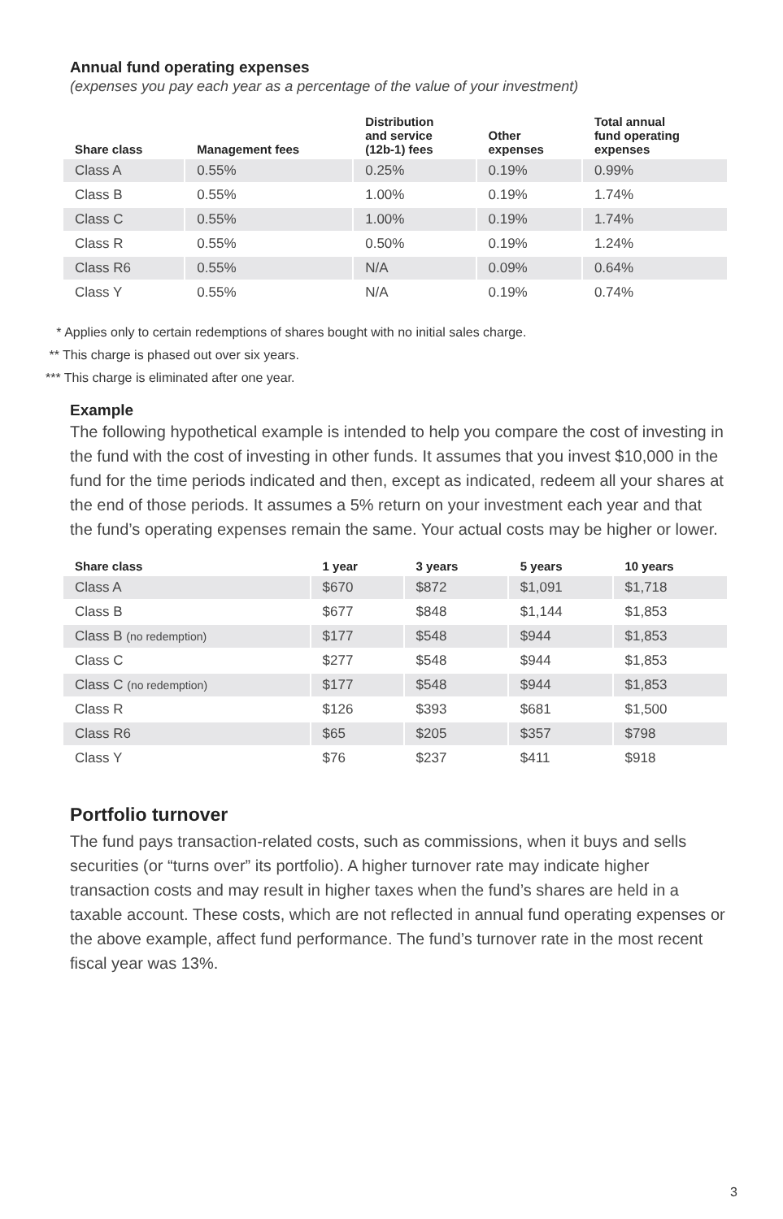Annual fund operating expenses
(expenses you pay each year as a percentage of the value of your investment)
| Share class | Management fees | Distribution and service (12b-1) fees | Other expenses | Total annual fund operating expenses |
| --- | --- | --- | --- | --- |
| Class A | 0.55% | 0.25% | 0.19% | 0.99% |
| Class B | 0.55% | 1.00% | 0.19% | 1.74% |
| Class C | 0.55% | 1.00% | 0.19% | 1.74% |
| Class R | 0.55% | 0.50% | 0.19% | 1.24% |
| Class R6 | 0.55% | N/A | 0.09% | 0.64% |
| Class Y | 0.55% | N/A | 0.19% | 0.74% |
* Applies only to certain redemptions of shares bought with no initial sales charge.
** This charge is phased out over six years.
*** This charge is eliminated after one year.
Example
The following hypothetical example is intended to help you compare the cost of investing in the fund with the cost of investing in other funds. It assumes that you invest $10,000 in the fund for the time periods indicated and then, except as indicated, redeem all your shares at the end of those periods. It assumes a 5% return on your investment each year and that the fund’s operating expenses remain the same. Your actual costs may be higher or lower.
| Share class | 1 year | 3 years | 5 years | 10 years |
| --- | --- | --- | --- | --- |
| Class A | $670 | $872 | $1,091 | $1,718 |
| Class B | $677 | $848 | $1,144 | $1,853 |
| Class B (no redemption) | $177 | $548 | $944 | $1,853 |
| Class C | $277 | $548 | $944 | $1,853 |
| Class C (no redemption) | $177 | $548 | $944 | $1,853 |
| Class R | $126 | $393 | $681 | $1,500 |
| Class R6 | $65 | $205 | $357 | $798 |
| Class Y | $76 | $237 | $411 | $918 |
Portfolio turnover
The fund pays transaction-related costs, such as commissions, when it buys and sells securities (or “turns over” its portfolio). A higher turnover rate may indicate higher transaction costs and may result in higher taxes when the fund’s shares are held in a taxable account. These costs, which are not reflected in annual fund operating expenses or the above example, affect fund performance. The fund’s turnover rate in the most recent fiscal year was 13%.
3